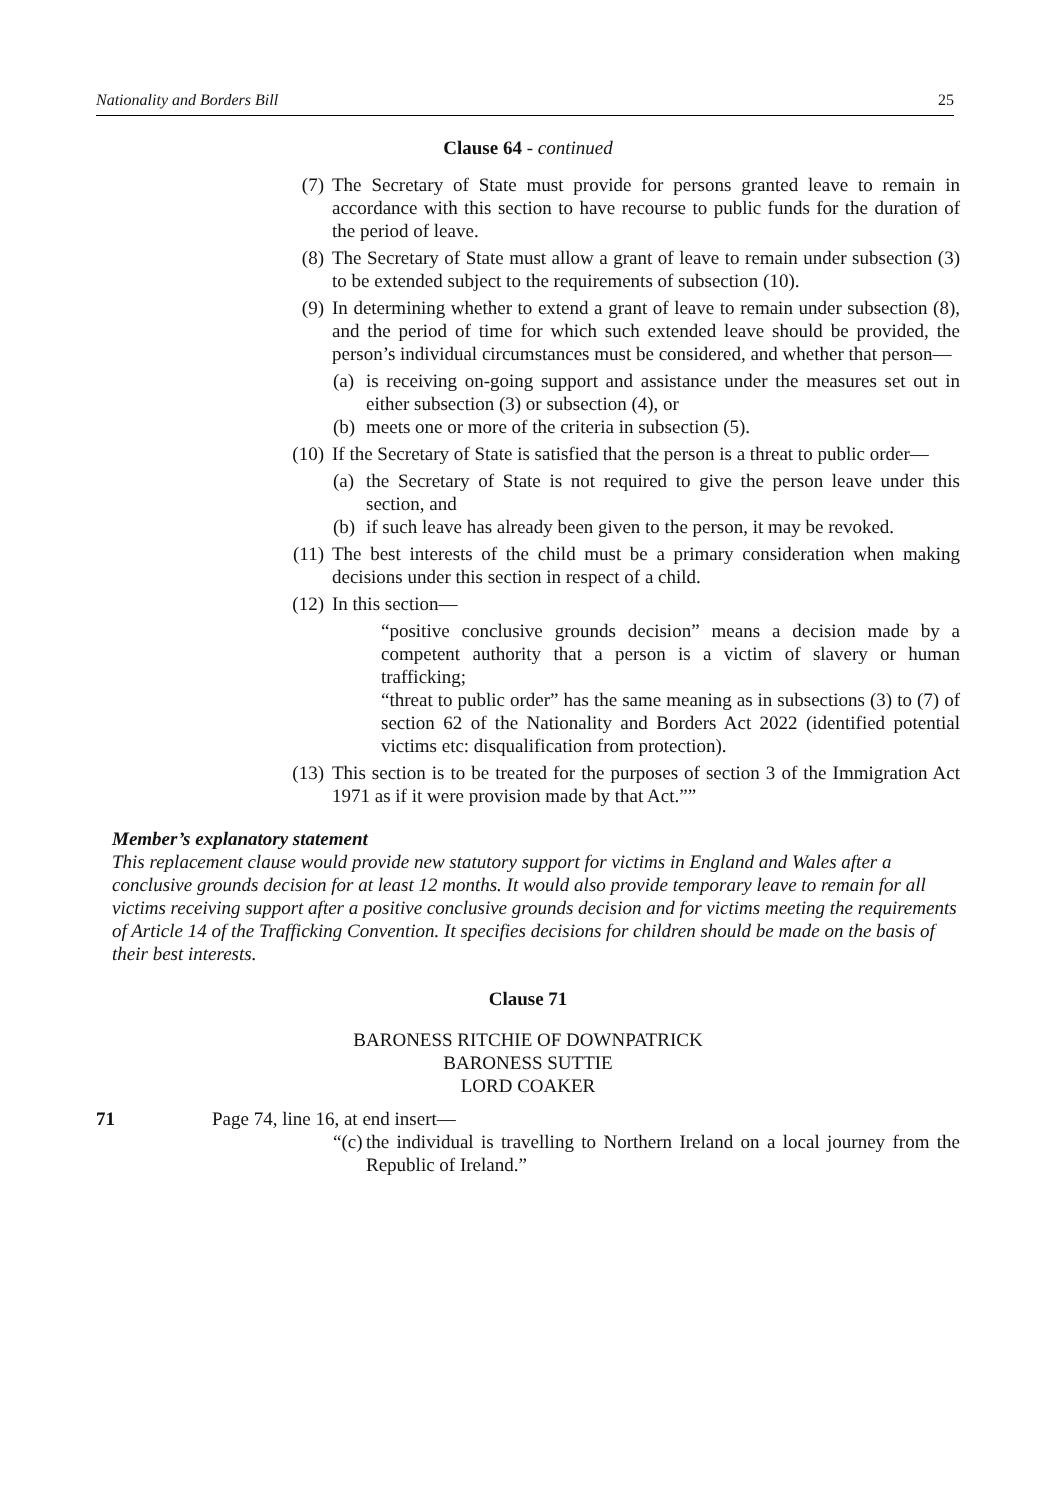Nationality and Borders Bill 25
Clause 64 - continued
(7) The Secretary of State must provide for persons granted leave to remain in accordance with this section to have recourse to public funds for the duration of the period of leave.
(8) The Secretary of State must allow a grant of leave to remain under subsection (3) to be extended subject to the requirements of subsection (10).
(9) In determining whether to extend a grant of leave to remain under subsection (8), and the period of time for which such extended leave should be provided, the person’s individual circumstances must be considered, and whether that person—
(a) is receiving on-going support and assistance under the measures set out in either subsection (3) or subsection (4), or
(b) meets one or more of the criteria in subsection (5).
(10) If the Secretary of State is satisfied that the person is a threat to public order—
(a) the Secretary of State is not required to give the person leave under this section, and
(b) if such leave has already been given to the person, it may be revoked.
(11) The best interests of the child must be a primary consideration when making decisions under this section in respect of a child.
(12) In this section—
“positive conclusive grounds decision” means a decision made by a competent authority that a person is a victim of slavery or human trafficking;
“threat to public order” has the same meaning as in subsections (3) to (7) of section 62 of the Nationality and Borders Act 2022 (identified potential victims etc: disqualification from protection).
(13) This section is to be treated for the purposes of section 3 of the Immigration Act 1971 as if it were provision made by that Act.””
Member’s explanatory statement
This replacement clause would provide new statutory support for victims in England and Wales after a conclusive grounds decision for at least 12 months. It would also provide temporary leave to remain for all victims receiving support after a positive conclusive grounds decision and for victims meeting the requirements of Article 14 of the Trafficking Convention. It specifies decisions for children should be made on the basis of their best interests.
Clause 71
BARONESS RITCHIE OF DOWNPATRICK
BARONESS SUTTIE
LORD COAKER
71 Page 74, line 16, at end insert—
“(c) the individual is travelling to Northern Ireland on a local journey from the Republic of Ireland.”